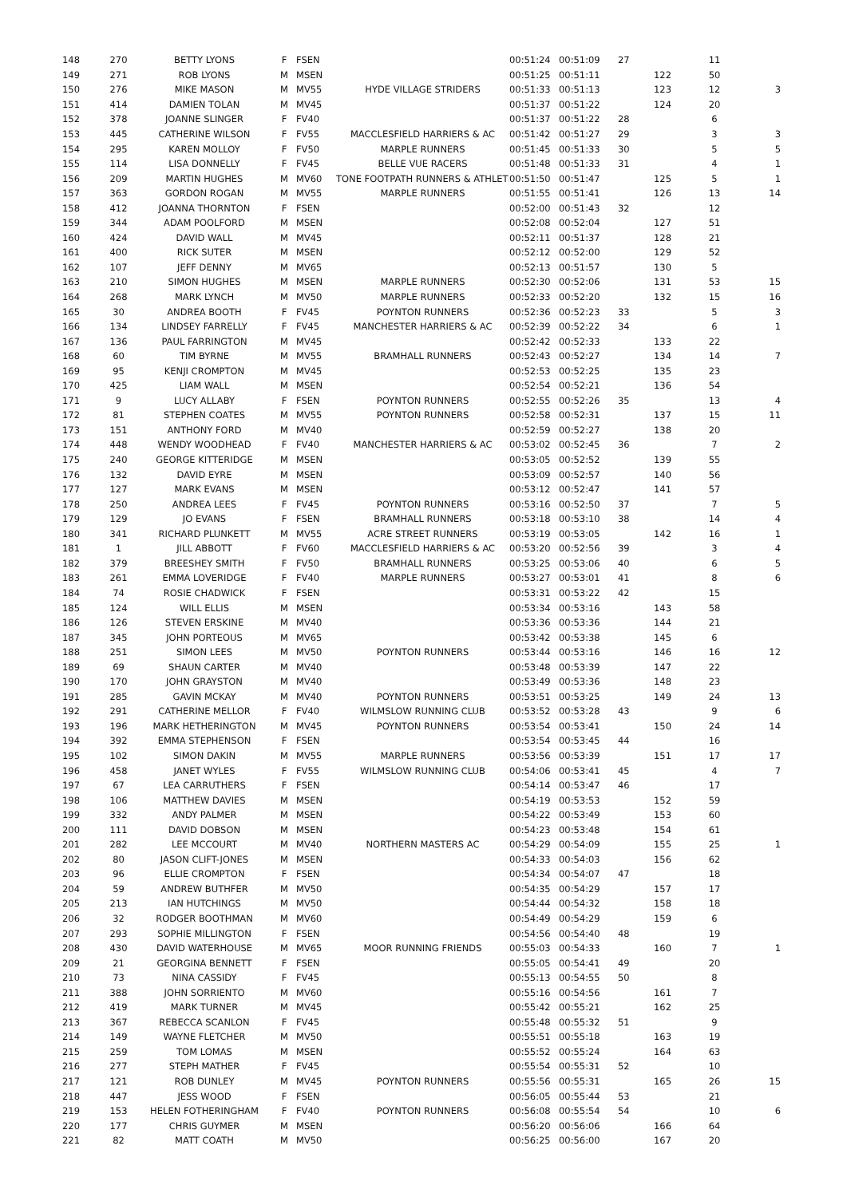| 148 | 270 | BETTY LYONS | F | FSEN | | 00:51:24 | 00:51:09 | 27 | | 11 | |
| 149 | 271 | ROB LYONS | M | MSEN | | 00:51:25 | 00:51:11 | | 122 | 50 | |
| 150 | 276 | MIKE MASON | M | MV55 | HYDE VILLAGE STRIDERS | 00:51:33 | 00:51:13 | | 123 | 12 | 3 |
| 151 | 414 | DAMIEN TOLAN | M | MV45 | | 00:51:37 | 00:51:22 | | 124 | 20 | |
| 152 | 378 | JOANNE SLINGER | F | FV40 | | 00:51:37 | 00:51:22 | 28 | | 6 | |
| 153 | 445 | CATHERINE WILSON | F | FV55 | MACCLESFIELD HARRIERS & AC | 00:51:42 | 00:51:27 | 29 | | 3 | 3 |
| 154 | 295 | KAREN MOLLOY | F | FV50 | MARPLE RUNNERS | 00:51:45 | 00:51:33 | 30 | | 5 | 5 |
| 155 | 114 | LISA DONNELLY | F | FV45 | BELLE VUE RACERS | 00:51:48 | 00:51:33 | 31 | | 4 | 1 |
| 156 | 209 | MARTIN HUGHES | M | MV60 | TONE FOOTPATH RUNNERS & ATHLETI | 00:51:50 | 00:51:47 | | 125 | 5 | 1 |
| 157 | 363 | GORDON ROGAN | M | MV55 | MARPLE RUNNERS | 00:51:55 | 00:51:41 | | 126 | 13 | 14 |
| 158 | 412 | JOANNA THORNTON | F | FSEN | | 00:52:00 | 00:51:43 | 32 | | 12 | |
| 159 | 344 | ADAM POOLFORD | M | MSEN | | 00:52:08 | 00:52:04 | | 127 | 51 | |
| 160 | 424 | DAVID WALL | M | MV45 | | 00:52:11 | 00:51:37 | | 128 | 21 | |
| 161 | 400 | RICK SUTER | M | MSEN | | 00:52:12 | 00:52:00 | | 129 | 52 | |
| 162 | 107 | JEFF DENNY | M | MV65 | | 00:52:13 | 00:51:57 | | 130 | 5 | |
| 163 | 210 | SIMON HUGHES | M | MSEN | MARPLE RUNNERS | 00:52:30 | 00:52:06 | | 131 | 53 | 15 |
| 164 | 268 | MARK LYNCH | M | MV50 | MARPLE RUNNERS | 00:52:33 | 00:52:20 | | 132 | 15 | 16 |
| 165 | 30 | ANDREA BOOTH | F | FV45 | POYNTON RUNNERS | 00:52:36 | 00:52:23 | 33 | | 5 | 3 |
| 166 | 134 | LINDSEY FARRELLY | F | FV45 | MANCHESTER HARRIERS & AC | 00:52:39 | 00:52:22 | 34 | | 6 | 1 |
| 167 | 136 | PAUL FARRINGTON | M | MV45 | | 00:52:42 | 00:52:33 | | 133 | 22 | |
| 168 | 60 | TIM BYRNE | M | MV55 | BRAMHALL RUNNERS | 00:52:43 | 00:52:27 | | 134 | 14 | 7 |
| 169 | 95 | KENJI CROMPTON | M | MV45 | | 00:52:53 | 00:52:25 | | 135 | 23 | |
| 170 | 425 | LIAM WALL | M | MSEN | | 00:52:54 | 00:52:21 | | 136 | 54 | |
| 171 | 9 | LUCY ALLABY | F | FSEN | POYNTON RUNNERS | 00:52:55 | 00:52:26 | 35 | | 13 | 4 |
| 172 | 81 | STEPHEN COATES | M | MV55 | POYNTON RUNNERS | 00:52:58 | 00:52:31 | | 137 | 15 | 11 |
| 173 | 151 | ANTHONY FORD | M | MV40 | | 00:52:59 | 00:52:27 | | 138 | 20 | |
| 174 | 448 | WENDY WOODHEAD | F | FV40 | MANCHESTER HARRIERS & AC | 00:53:02 | 00:52:45 | 36 | | 7 | 2 |
| 175 | 240 | GEORGE KITTERIDGE | M | MSEN | | 00:53:05 | 00:52:52 | | 139 | 55 | |
| 176 | 132 | DAVID EYRE | M | MSEN | | 00:53:09 | 00:52:57 | | 140 | 56 | |
| 177 | 127 | MARK EVANS | M | MSEN | | 00:53:12 | 00:52:47 | | 141 | 57 | |
| 178 | 250 | ANDREA LEES | F | FV45 | POYNTON RUNNERS | 00:53:16 | 00:52:50 | 37 | | 7 | 5 |
| 179 | 129 | JO EVANS | F | FSEN | BRAMHALL RUNNERS | 00:53:18 | 00:53:10 | 38 | | 14 | 4 |
| 180 | 341 | RICHARD PLUNKETT | M | MV55 | ACRE STREET RUNNERS | 00:53:19 | 00:53:05 | | 142 | 16 | 1 |
| 181 | 1 | JILL ABBOTT | F | FV60 | MACCLESFIELD HARRIERS & AC | 00:53:20 | 00:52:56 | 39 | | 3 | 4 |
| 182 | 379 | BREESHEY SMITH | F | FV50 | BRAMHALL RUNNERS | 00:53:25 | 00:53:06 | 40 | | 6 | 5 |
| 183 | 261 | EMMA LOVERIDGE | F | FV40 | MARPLE RUNNERS | 00:53:27 | 00:53:01 | 41 | | 8 | 6 |
| 184 | 74 | ROSIE CHADWICK | F | FSEN | | 00:53:31 | 00:53:22 | 42 | | 15 | |
| 185 | 124 | WILL ELLIS | M | MSEN | | 00:53:34 | 00:53:16 | | 143 | 58 | |
| 186 | 126 | STEVEN ERSKINE | M | MV40 | | 00:53:36 | 00:53:36 | | 144 | 21 | |
| 187 | 345 | JOHN PORTEOUS | M | MV65 | | 00:53:42 | 00:53:38 | | 145 | 6 | |
| 188 | 251 | SIMON LEES | M | MV50 | POYNTON RUNNERS | 00:53:44 | 00:53:16 | | 146 | 16 | 12 |
| 189 | 69 | SHAUN CARTER | M | MV40 | | 00:53:48 | 00:53:39 | | 147 | 22 | |
| 190 | 170 | JOHN GRAYSTON | M | MV40 | | 00:53:49 | 00:53:36 | | 148 | 23 | |
| 191 | 285 | GAVIN MCKAY | M | MV40 | POYNTON RUNNERS | 00:53:51 | 00:53:25 | | 149 | 24 | 13 |
| 192 | 291 | CATHERINE MELLOR | F | FV40 | WILMSLOW RUNNING CLUB | 00:53:52 | 00:53:28 | 43 | | 9 | 6 |
| 193 | 196 | MARK HETHERINGTON | M | MV45 | POYNTON RUNNERS | 00:53:54 | 00:53:41 | | 150 | 24 | 14 |
| 194 | 392 | EMMA STEPHENSON | F | FSEN | | 00:53:54 | 00:53:45 | 44 | | 16 | |
| 195 | 102 | SIMON DAKIN | M | MV55 | MARPLE RUNNERS | 00:53:56 | 00:53:39 | | 151 | 17 | 17 |
| 196 | 458 | JANET WYLES | F | FV55 | WILMSLOW RUNNING CLUB | 00:54:06 | 00:53:41 | 45 | | 4 | 7 |
| 197 | 67 | LEA CARRUTHERS | F | FSEN | | 00:54:14 | 00:53:47 | 46 | | 17 | |
| 198 | 106 | MATTHEW DAVIES | M | MSEN | | 00:54:19 | 00:53:53 | | 152 | 59 | |
| 199 | 332 | ANDY PALMER | M | MSEN | | 00:54:22 | 00:53:49 | | 153 | 60 | |
| 200 | 111 | DAVID DOBSON | M | MSEN | | 00:54:23 | 00:53:48 | | 154 | 61 | |
| 201 | 282 | LEE MCCOURT | M | MV40 | NORTHERN MASTERS AC | 00:54:29 | 00:54:09 | | 155 | 25 | 1 |
| 202 | 80 | JASON CLIFT-JONES | M | MSEN | | 00:54:33 | 00:54:03 | | 156 | 62 | |
| 203 | 96 | ELLIE CROMPTON | F | FSEN | | 00:54:34 | 00:54:07 | 47 | | 18 | |
| 204 | 59 | ANDREW BUTHFER | M | MV50 | | 00:54:35 | 00:54:29 | | 157 | 17 | |
| 205 | 213 | IAN HUTCHINGS | M | MV50 | | 00:54:44 | 00:54:32 | | 158 | 18 | |
| 206 | 32 | RODGER BOOTHMAN | M | MV60 | | 00:54:49 | 00:54:29 | | 159 | 6 | |
| 207 | 293 | SOPHIE MILLINGTON | F | FSEN | | 00:54:56 | 00:54:40 | 48 | | 19 | |
| 208 | 430 | DAVID WATERHOUSE | M | MV65 | MOOR RUNNING FRIENDS | 00:55:03 | 00:54:33 | | 160 | 7 | 1 |
| 209 | 21 | GEORGINA BENNETT | F | FSEN | | 00:55:05 | 00:54:41 | 49 | | 20 | |
| 210 | 73 | NINA CASSIDY | F | FV45 | | 00:55:13 | 00:54:55 | 50 | | 8 | |
| 211 | 388 | JOHN SORRIENTO | M | MV60 | | 00:55:16 | 00:54:56 | | 161 | 7 | |
| 212 | 419 | MARK TURNER | M | MV45 | | 00:55:42 | 00:55:21 | | 162 | 25 | |
| 213 | 367 | REBECCA SCANLON | F | FV45 | | 00:55:48 | 00:55:32 | 51 | | 9 | |
| 214 | 149 | WAYNE FLETCHER | M | MV50 | | 00:55:51 | 00:55:18 | | 163 | 19 | |
| 215 | 259 | TOM LOMAS | M | MSEN | | 00:55:52 | 00:55:24 | | 164 | 63 | |
| 216 | 277 | STEPH MATHER | F | FV45 | | 00:55:54 | 00:55:31 | 52 | | 10 | |
| 217 | 121 | ROB DUNLEY | M | MV45 | POYNTON RUNNERS | 00:55:56 | 00:55:31 | | 165 | 26 | 15 |
| 218 | 447 | JESS WOOD | F | FSEN | | 00:56:05 | 00:55:44 | 53 | | 21 | |
| 219 | 153 | HELEN FOTHERINGHAM | F | FV40 | POYNTON RUNNERS | 00:56:08 | 00:55:54 | 54 | | 10 | 6 |
| 220 | 177 | CHRIS GUYMER | M | MSEN | | 00:56:20 | 00:56:06 | | 166 | 64 | |
| 221 | 82 | MATT COATH | M | MV50 | | 00:56:25 | 00:56:00 | | 167 | 20 | |